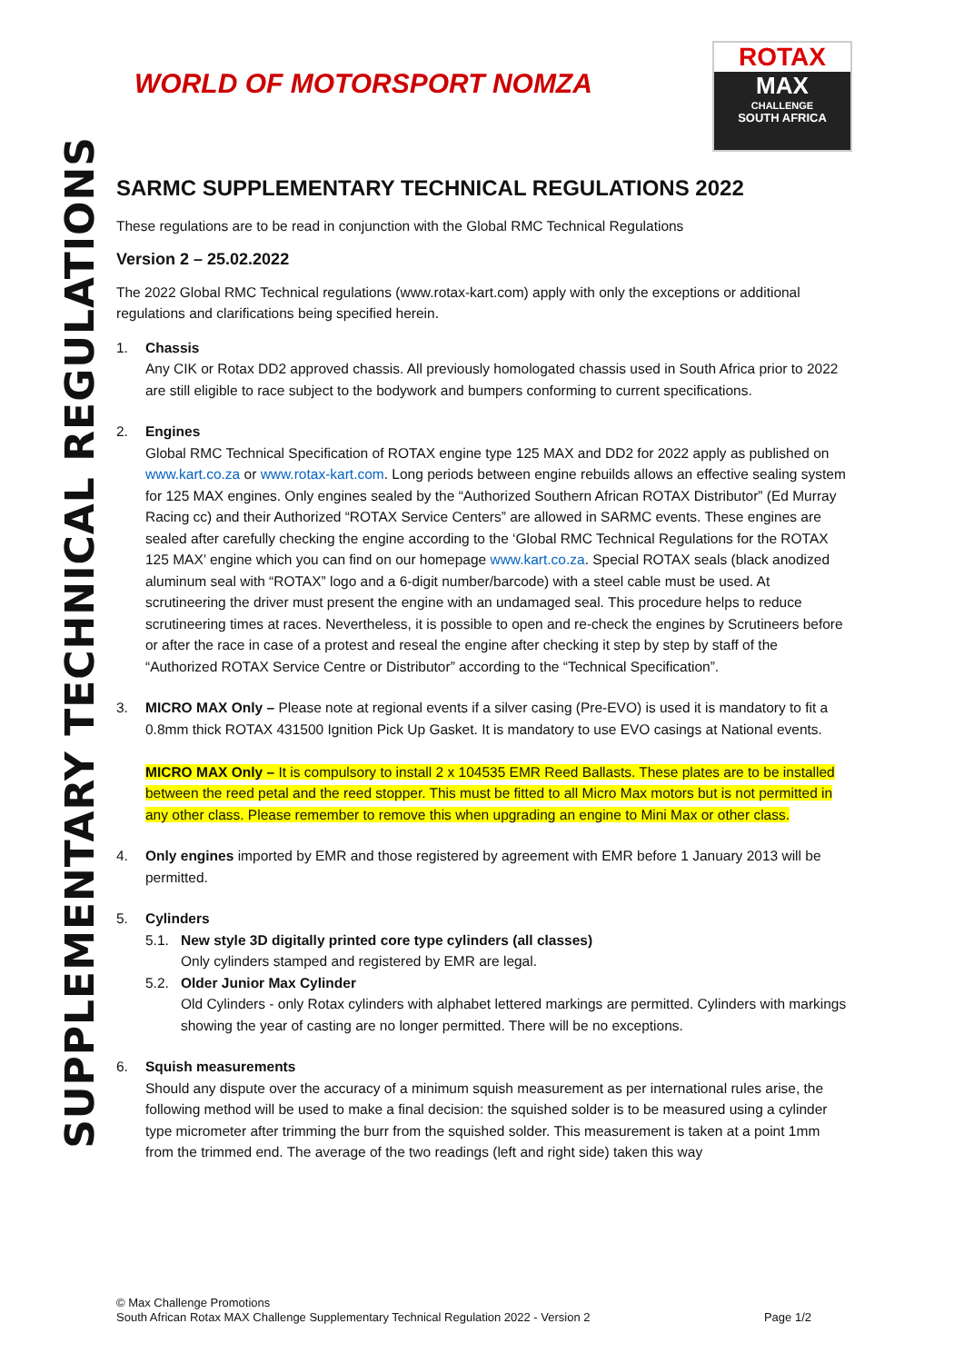SUPPLEMENTARY TECHNICAL REGULATIONS
WORLD OF MOTORSPORT NOMZA
ROTAX
MAX
CHALLENGE
SOUTH AFRICA
SARMC SUPPLEMENTARY TECHNICAL REGULATIONS 2022
These regulations are to be read in conjunction with the Global RMC Technical Regulations
Version 2 – 25.02.2022
The 2022 Global RMC Technical regulations (www.rotax-kart.com) apply with only the exceptions or additional regulations and clarifications being specified herein.
1. Chassis
Any CIK or Rotax DD2 approved chassis. All previously homologated chassis used in South Africa prior to 2022 are still eligible to race subject to the bodywork and bumpers conforming to current specifications.
2. Engines
Global RMC Technical Specification of ROTAX engine type 125 MAX and DD2 for 2022 apply as published on www.kart.co.za or www.rotax-kart.com. Long periods between engine rebuilds allows an effective sealing system for 125 MAX engines. Only engines sealed by the “Authorized Southern African ROTAX Distributor” (Ed Murray Racing cc) and their Authorized “ROTAX Service Centers” are allowed in SARMC events. These engines are sealed after carefully checking the engine according to the ‘Global RMC Technical Regulations for the ROTAX 125 MAX’ engine which you can find on our homepage www.kart.co.za. Special ROTAX seals (black anodized aluminum seal with “ROTAX” logo and a 6-digit number/barcode) with a steel cable must be used. At scrutineering the driver must present the engine with an undamaged seal. This procedure helps to reduce scrutineering times at races. Nevertheless, it is possible to open and re-check the engines by Scrutineers before or after the race in case of a protest and reseal the engine after checking it step by step by staff of the “Authorized ROTAX Service Centre or Distributor” according to the “Technical Specification”.
3. MICRO MAX Only – Please note at regional events if a silver casing (Pre-EVO) is used it is mandatory to fit a 0.8mm thick ROTAX 431500 Ignition Pick Up Gasket. It is mandatory to use EVO casings at National events.
MICRO MAX Only – It is compulsory to install 2 x 104535 EMR Reed Ballasts. These plates are to be installed between the reed petal and the reed stopper. This must be fitted to all Micro Max motors but is not permitted in any other class. Please remember to remove this when upgrading an engine to Mini Max or other class.
4. Only engines imported by EMR and those registered by agreement with EMR before 1 January 2013 will be permitted.
5. Cylinders
5.1. New style 3D digitally printed core type cylinders (all classes)
Only cylinders stamped and registered by EMR are legal.
5.2. Older Junior Max Cylinder
Old Cylinders - only Rotax cylinders with alphabet lettered markings are permitted. Cylinders with markings showing the year of casting are no longer permitted. There will be no exceptions.
6. Squish measurements
Should any dispute over the accuracy of a minimum squish measurement as per international rules arise, the following method will be used to make a final decision: the squished solder is to be measured using a cylinder type micrometer after trimming the burr from the squished solder. This measurement is taken at a point 1mm from the trimmed end. The average of the two readings (left and right side) taken this way
© Max Challenge Promotions
South African Rotax MAX Challenge Supplementary Technical Regulation 2022 - Version 2 Page 1/2